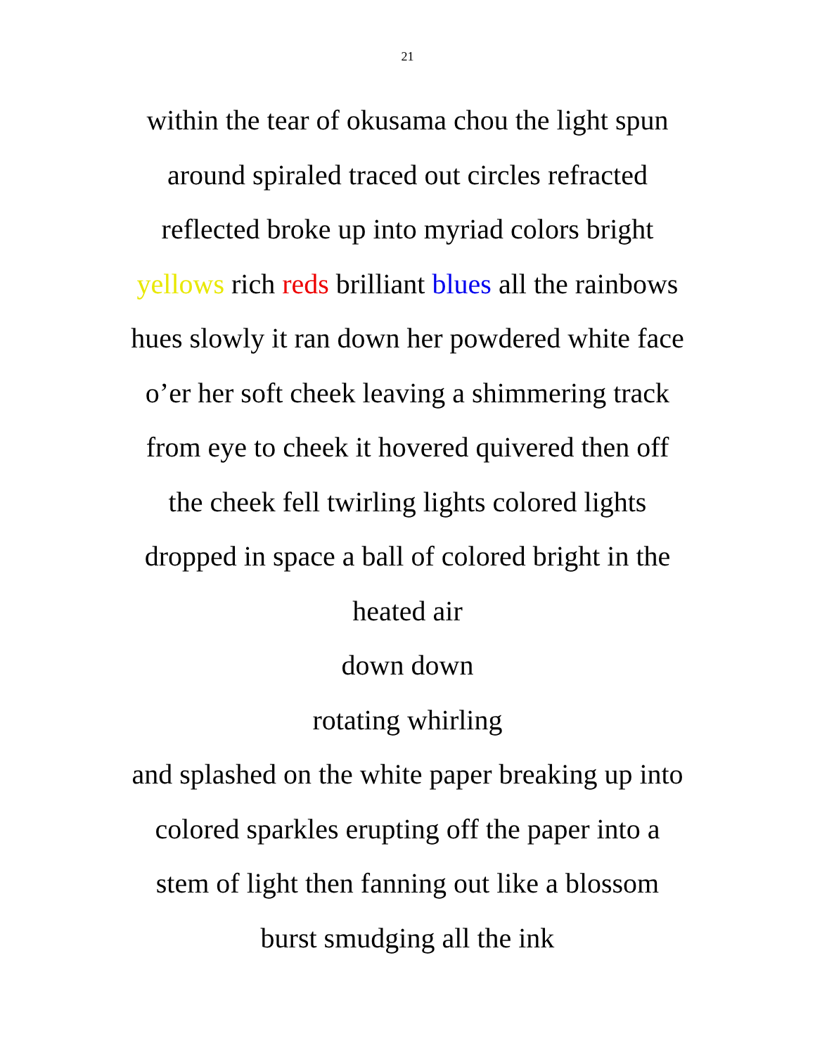21
within the tear of okusama chou the light spun
around spiraled traced out circles refracted
reflected broke up into myriad colors bright
yellows rich reds brilliant blues all the rainbows
hues slowly it ran down her powdered white face
o’er her soft cheek leaving a shimmering track
from eye to cheek it hovered quivered then off
the cheek fell twirling lights colored lights
dropped in space a ball of colored bright in the
heated air
down down
rotating whirling
and splashed on the white paper breaking up into
colored sparkles erupting off the paper into a
stem of light then fanning out like a blossom
burst smudging all the ink